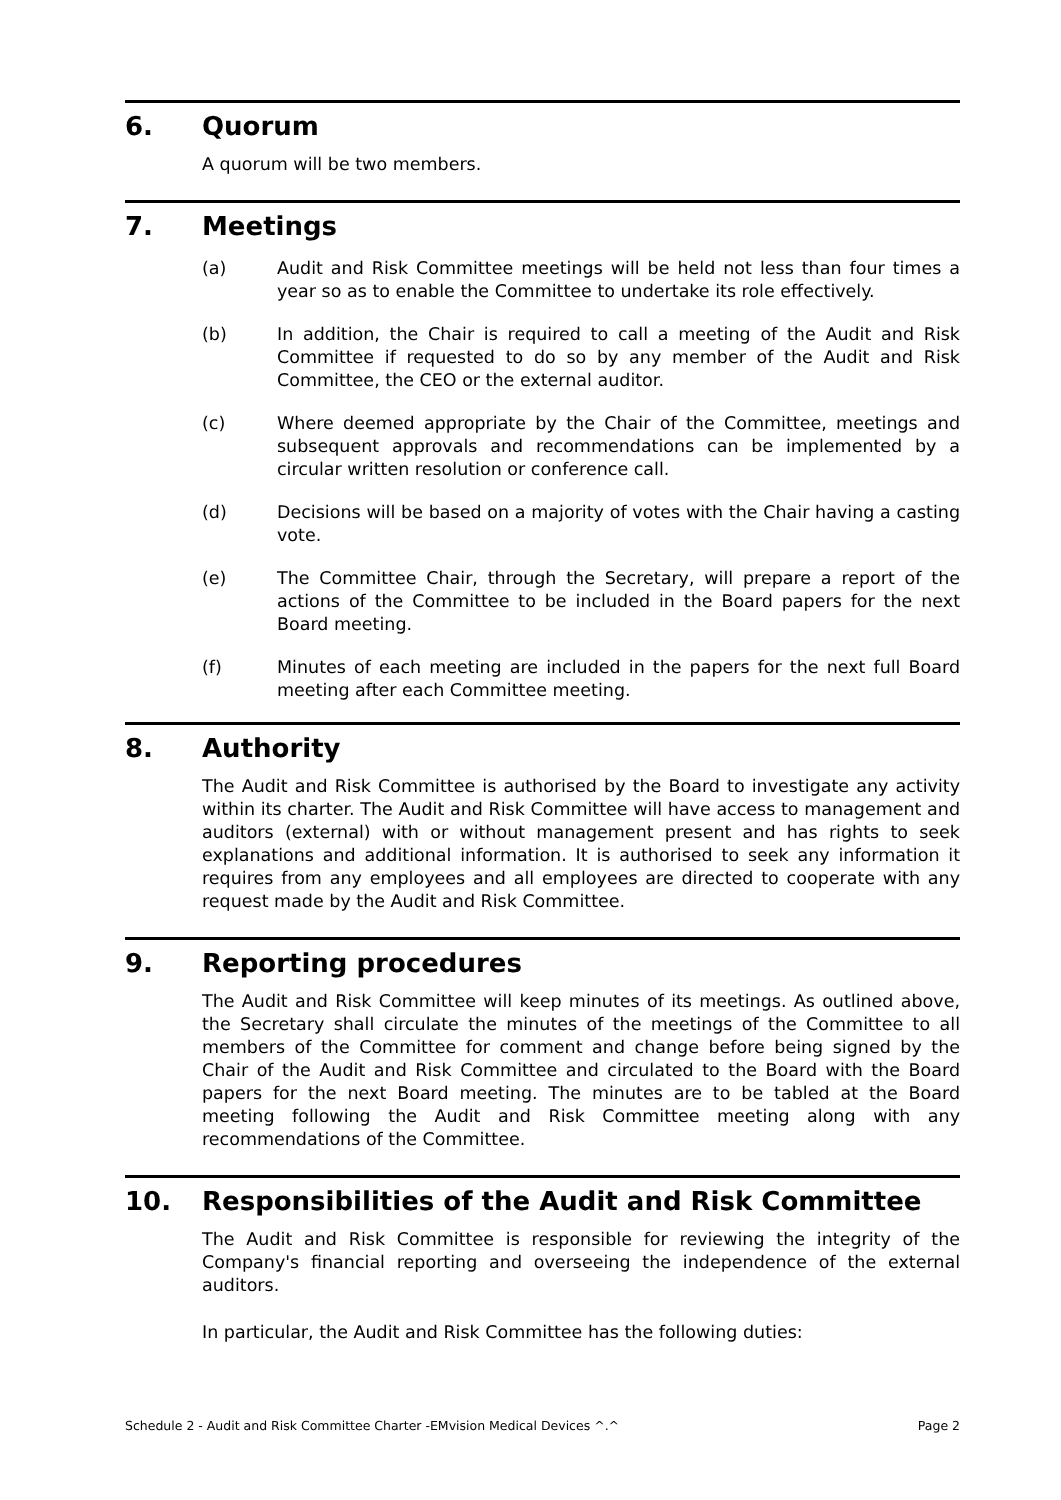6. Quorum
A quorum will be two members.
7. Meetings
(a) Audit and Risk Committee meetings will be held not less than four times a year so as to enable the Committee to undertake its role effectively.
(b) In addition, the Chair is required to call a meeting of the Audit and Risk Committee if requested to do so by any member of the Audit and Risk Committee, the CEO or the external auditor.
(c) Where deemed appropriate by the Chair of the Committee, meetings and subsequent approvals and recommendations can be implemented by a circular written resolution or conference call.
(d) Decisions will be based on a majority of votes with the Chair having a casting vote.
(e) The Committee Chair, through the Secretary, will prepare a report of the actions of the Committee to be included in the Board papers for the next Board meeting.
(f) Minutes of each meeting are included in the papers for the next full Board meeting after each Committee meeting.
8. Authority
The Audit and Risk Committee is authorised by the Board to investigate any activity within its charter. The Audit and Risk Committee will have access to management and auditors (external) with or without management present and has rights to seek explanations and additional information. It is authorised to seek any information it requires from any employees and all employees are directed to cooperate with any request made by the Audit and Risk Committee.
9. Reporting procedures
The Audit and Risk Committee will keep minutes of its meetings. As outlined above, the Secretary shall circulate the minutes of the meetings of the Committee to all members of the Committee for comment and change before being signed by the Chair of the Audit and Risk Committee and circulated to the Board with the Board papers for the next Board meeting. The minutes are to be tabled at the Board meeting following the Audit and Risk Committee meeting along with any recommendations of the Committee.
10. Responsibilities of the Audit and Risk Committee
The Audit and Risk Committee is responsible for reviewing the integrity of the Company's financial reporting and overseeing the independence of the external auditors.
In particular, the Audit and Risk Committee has the following duties:
Schedule 2 - Audit and Risk Committee Charter -EMvision Medical Devices ^.^ Page 2